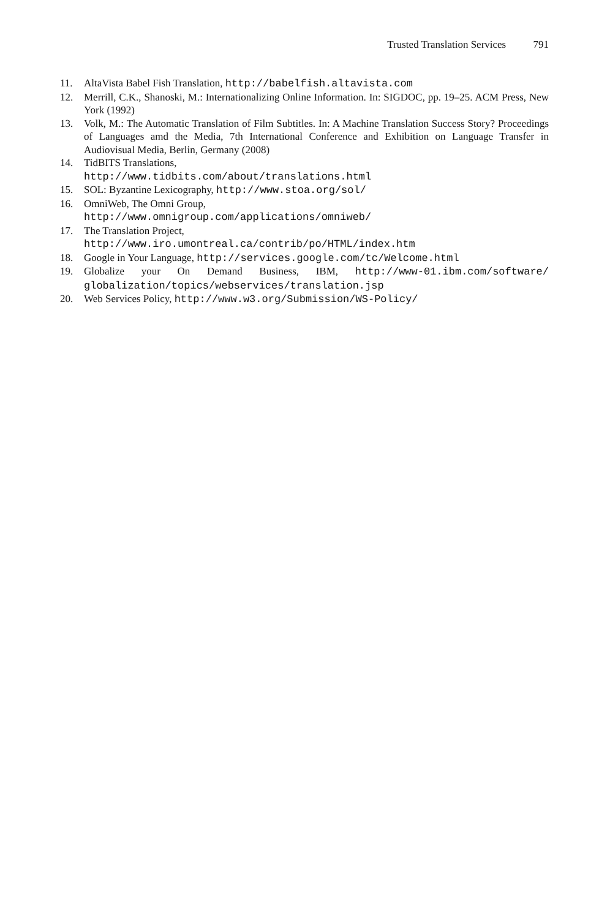Trusted Translation Services 791
11. AltaVista Babel Fish Translation, http://babelfish.altavista.com
12. Merrill, C.K., Shanoski, M.: Internationalizing Online Information. In: SIGDOC, pp. 19–25. ACM Press, New York (1992)
13. Volk, M.: The Automatic Translation of Film Subtitles. In: A Machine Translation Success Story? Proceedings of Languages amd the Media, 7th International Conference and Exhibition on Language Transfer in Audiovisual Media, Berlin, Germany (2008)
14. TidBITS Translations,
http://www.tidbits.com/about/translations.html
15. SOL: Byzantine Lexicography, http://www.stoa.org/sol/
16. OmniWeb, The Omni Group,
http://www.omnigroup.com/applications/omniweb/
17. The Translation Project,
http://www.iro.umontreal.ca/contrib/po/HTML/index.htm
18. Google in Your Language, http://services.google.com/tc/Welcome.html
19. Globalize your On Demand Business, IBM, http://www-01.ibm.com/software/ globalization/topics/webservices/translation.jsp
20. Web Services Policy, http://www.w3.org/Submission/WS-Policy/